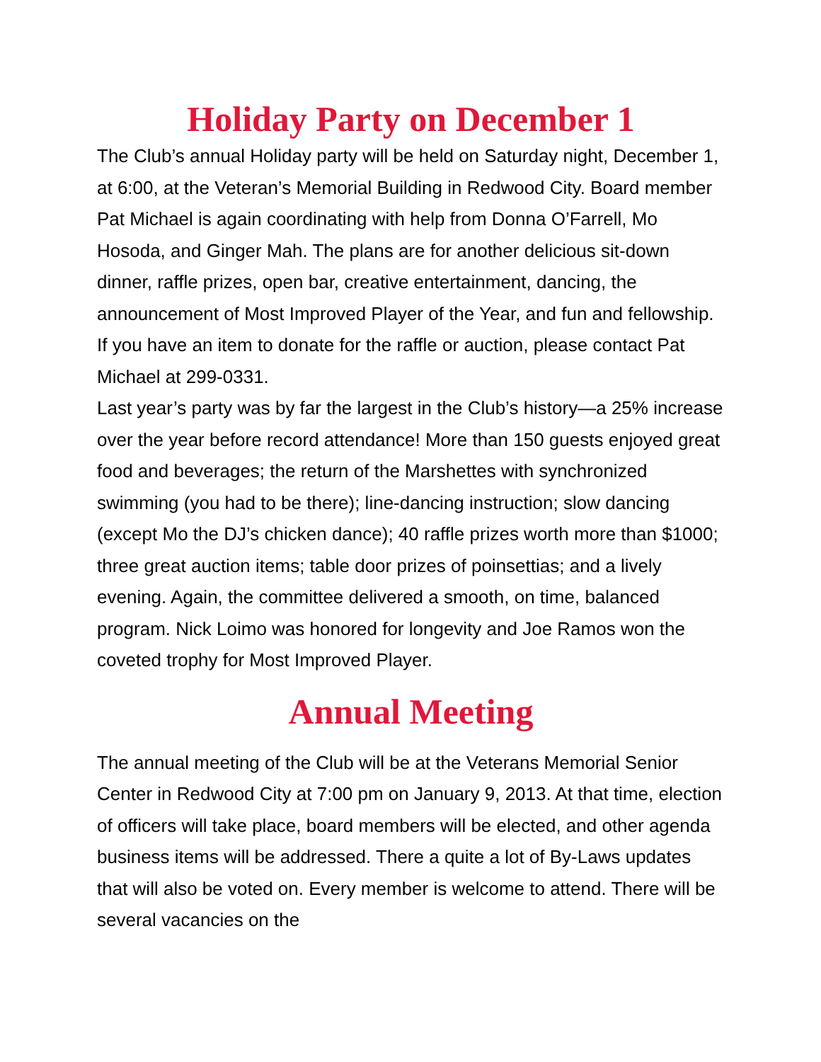Holiday Party on December 1
The Club’s annual Holiday party will be held on Saturday night, December 1, at 6:00, at the Veteran’s Memorial Building in Redwood City. Board member Pat Michael is again coordinating with help from Donna O’Farrell, Mo Hosoda, and Ginger Mah. The plans are for another delicious sit-down dinner, raffle prizes, open bar, creative entertainment, dancing, the announcement of Most Improved Player of the Year, and fun and fellowship. If you have an item to donate for the raffle or auction, please contact Pat Michael at 299-0331.
Last year’s party was by far the largest in the Club’s history—a 25% increase over the year before record attendance! More than 150 guests enjoyed great food and beverages; the return of the Marshettes with synchronized swimming (you had to be there); line-dancing instruction; slow dancing (except Mo the DJ’s chicken dance); 40 raffle prizes worth more than $1000; three great auction items; table door prizes of poinsettias; and a lively evening. Again, the committee delivered a smooth, on time, balanced program. Nick Loimo was honored for longevity and Joe Ramos won the coveted trophy for Most Improved Player.
Annual Meeting
The annual meeting of the Club will be at the Veterans Memorial Senior Center in Redwood City at 7:00 pm on January 9, 2013. At that time, election of officers will take place, board members will be elected, and other agenda business items will be addressed. There a quite a lot of By-Laws updates that will also be voted on. Every member is welcome to attend. There will be several vacancies on the